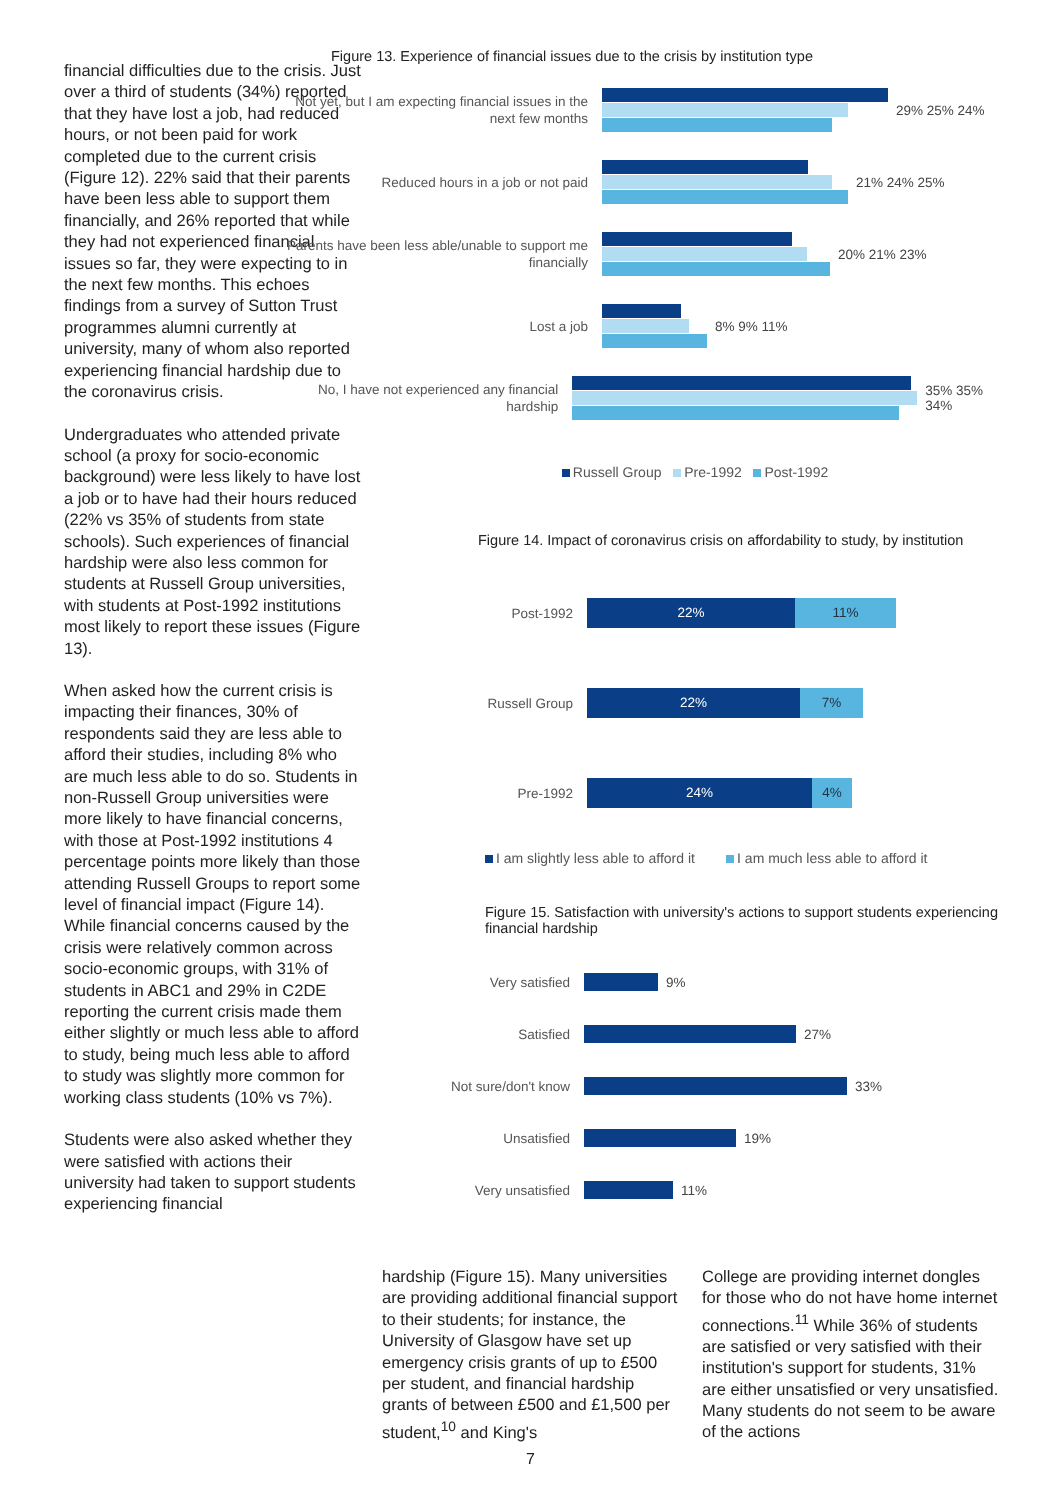financial difficulties due to the crisis. Just over a third of students (34%) reported that they have lost a job, had reduced hours, or not been paid for work completed due to the current crisis (Figure 12). 22% said that their parents have been less able to support them financially, and 26% reported that while they had not experienced financial issues so far, they were expecting to in the next few months. This echoes findings from a survey of Sutton Trust programmes alumni currently at university, many of whom also reported experiencing financial hardship due to the coronavirus crisis.
Undergraduates who attended private school (a proxy for socio-economic background) were less likely to have lost a job or to have had their hours reduced (22% vs 35% of students from state schools). Such experiences of financial hardship were also less common for students at Russell Group universities, with students at Post-1992 institutions most likely to report these issues (Figure 13).
When asked how the current crisis is impacting their finances, 30% of respondents said they are less able to afford their studies, including 8% who are much less able to do so. Students in non-Russell Group universities were more likely to have financial concerns, with those at Post-1992 institutions 4 percentage points more likely than those attending Russell Groups to report some level of financial impact (Figure 14). While financial concerns caused by the crisis were relatively common across socio-economic groups, with 31% of students in ABC1 and 29% in C2DE reporting the current crisis made them either slightly or much less able to afford to study, being much less able to afford to study was slightly more common for working class students (10% vs 7%).
Students were also asked whether they were satisfied with actions their university had taken to support students experiencing financial
Figure 13. Experience of financial issues due to the crisis by institution type
Not yet, but I am expecting financial issues in the next few months
29% 25% 24%
Reduced hours in a job or not paid
21% 24% 25%
Parents have been less able/unable to support me financially
20% 21% 23%
Lost a job
8% 9% 11%
No, I have not experienced any financial hardship
35% 35% 34%
Russell Group Pre-1992 Post-1992
Figure 14. Impact of coronavirus crisis on affordability to study, by institution
Post-1992
22% 11%
Russell Group
22% 7%
Pre-1992
24% 4%
I am slightly less able to afford it I am much less able to afford it
Figure 15. Satisfaction with university's actions to support students experiencing financial hardship
Very satisfied
9%
Satisfied
27%
Not sure/don't know
33%
Unsatisfied
19%
Very unsatisfied
11%
hardship (Figure 15). Many universities are providing additional financial support to their students; for instance, the University of Glasgow have set up emergency crisis grants of up to £500 per student, and financial hardship grants of between £500 and £1,500 per student,<sup>10</sup> and King's
College are providing internet dongles for those who do not have home internet connections.<sup>11</sup> While 36% of students are satisfied or very satisfied with their institution's support for students, 31% are either unsatisfied or very unsatisfied. Many students do not seem to be aware of the actions
7